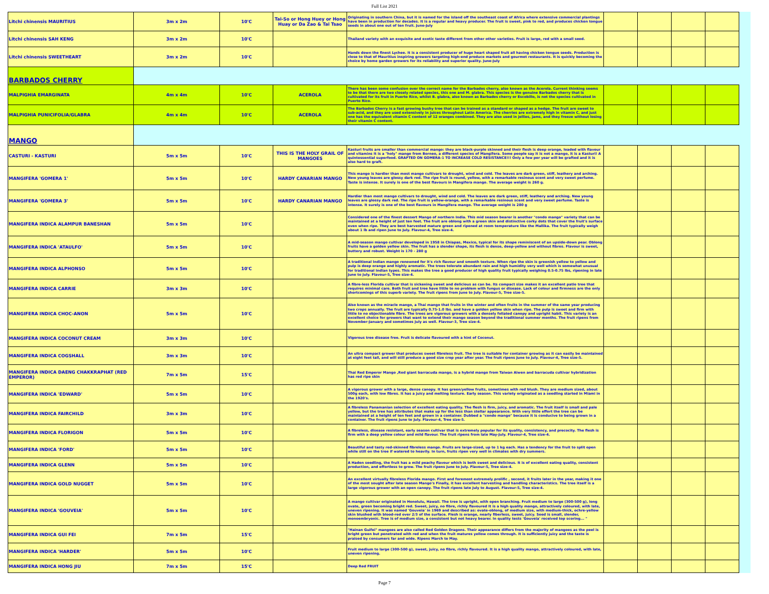Full List 2021
| Litchi chinensis MAURITIUS | 3m x 2m | 10'C | Tai-So or Hong Huey or Hong Huay or Da Zao & Tai Tsao | Originating in southern China, but it is named for the island off the southeast coast of Africa where extensive commercial plantings have been in production for decades. It is a regular and heavy producer. The fruit is sweet, pink to red, and produces chicken tongue seeds in about one out of ten fruit. June-July | | | | |
| Litchi chinensis SAH KENG | 3m x 2m | 10'C | | Thailand variety with an exquisite and exotic taste different from other other varieties. Fruit is large, red with a small seed. | | | | |
| Litchi chinensis SWEETHEART | 3m x 2m | 10'C | | Hands down the finest Lychee. It is a consistent producer of huge heart shaped fruit all having chicken tongue seeds. Production is close to that of Mauritius inspiring growers targeting high-end produce markets and gourmet restaurants. It is quickly becoming the choice by home garden growers for its reliability and superior quality. June-July | | | | |
| BARBADOS CHERRY | | | | | | | | |
| MALPIGHIA EMARGINATA | 4m x 4m | 10'C | ACEROLA | There has been some confusion over the correct name for the Barbados cherry, also known as the Acerola. Current thinking seems to be that there are two closely related species, this one and M. glabra. This species is the genuine Barbados cherry that is cultivated for its fruit in Puerto Rico, whilst B. glabra, also known as Barbados cherry or Escobillo, is not the species cultivated in Puerto Rico. | | | | |
| MALPIGHIA PUNICIFOLIA/GLABRA | 4m x 4m | 10'C | ACEROLA | The Barbados Cherry is a fast growing bushy tree that can be trained as a standard or shaped as a hedge. The fruit are sweet to sub-acid, and they are used extensively in juices throughout Latin America. The cherries are extremely high in vitamin C, and just one has the equivalent vitamin C content of 12 oranges combined. They are also used in jellies, jams, and they freeze without losing their vitamin C content. | | | | |
| MANGO | | | | | | | | |
| CASTURI - KASTURI | 5m x 5m | 10'C | THIS IS THE HOLY GRAIL OF MANGOES | Kasturi fruits are smaller than commercial mango: they are black-purple skinned and their flesh is deep orange, loaded with flavour and vitamins It is a "holy" mango from Borneo, a different species of Mangifera. Some people say it is not a mango, it is a Kasturi! A quintessential superfood. GRAFTED ON GOMERA-1 TO INCREASE COLD RESISTANCE!!! Only a few per year will be grafted and it is also hard to graft. | | | | |
| MANGIFERA 'GOMERA 1' | 5m x 5m | 10'C | HARDY CANARIAN MANGO | This mango is hardier than most mango cultivars to drought, wind and cold. The leaves are dark green, stiff, leathery and arching. New young leaves are glossy dark red. The ripe fruit is round, yellow, with a remarkable resinous scent and very sweet perfume. Taste is intense. It surely is one of the best flavours in Mangifera mango. The average weight is 260 g. | | | | |
| MANGIFERA 'GOMERA 3' | 5m x 5m | 10'C | HARDY CANARIAN MANGO | Hardier than most mango cultivars to drought, wind and cold. The leaves are dark green, stiff, leathery and arching. New young leaves are glossy dark red. The ripe fruit is yellow-orange, with a remarkable resinous scent and very sweet perfume. Taste is intense. It surely is one of the best flavours in Mangifera mango. The average weight is 280 g | | | | |
| MANGIFERA INDICA ALAMPUR BANESHAN | 5m x 5m | 10'C | | Considered one of the finest dessert Mango of northern India. This mid season bearer is another "condo mango" variety that can be maintained at a height of just ten feet. The fruit are oblong with a green skin and distinctive corky dots that cover the fruit's surface even when ripe. They are best harvested mature green and ripened at room temperature like the Mallika. The fruit typically weigh about 1 lb and ripen June to July. Flavour-4, Tree size-4. | | | | |
| MANGIFERA INDICA 'ATAULFO' | 5m x 5m | 10'C | | A mid-season mango cultivar developed in 1958 in Chiapas, Mexico, typical for its shape reminiscent of an upside-down pear. Oblong fruits have a golden yellow skin. The fruit has a slender shape, its flesh is dense, deep-yellow and without fibres. Flavour is sweet, buttery and robust. Weight is 170 - 280 g | | | | |
| MANGIFERA INDICA ALPHONSO | 5m x 5m | 10'C | | A traditional Indian mango renowned for it's rich flavour and smooth texture. When ripe the skin is greenish yellow to yellow and pulp is deep orange and highly aromatic. The trees tolerate abundant rain and high humidity very well which is somewhat unusual for traditional Indian types. This makes the tree a good producer of high quality fruit typically weighing 0.5-0.75 lbs, ripening in late June to July. Flavour-5, Tree size-4. | | | | |
| MANGIFERA INDICA CARRIE | 3m x 3m | 10'C | | A fibre-less Florida cultivar that is sickening sweet and delicious as can be. Its compact size makes it an excellent patio tree that requires minimal care. Both fruit and tree have little to no problem with fungus or disease. Lack of colour and firmness are the only shortcomings of this superb variety. The fruit ripens from June to July. Flavour-5, Tree size-5. | | | | |
| MANGIFERA INDICA CHOC-ANON | 5m x 5m | 10'C | | Also known as the miracle mango, a Thai mango that fruits in the winter and often fruits in the summer of the same year producing two crops annually. The fruit are typically 0.75-1.0 lbs. and have a golden yellow skin when ripe. The pulp is sweet and firm with little to no objectionable fibre. The trees are vigorous growers with a densely foliated canopy and upright habit. This variety is an excellent choice for growers that want to extend their mango season beyond the traditional summer months. The fruit ripens from November-January and sometimes July as well. Flavour-3, Tree size-4. | | | | |
| MANGIFERA INDICA COCONUT CREAM | 3m x 3m | 10'C | | Vigorous tree disease free. Fruit is delicate flavoured with a hint of Coconut. | | | | |
| MANGIFERA INDICA COGSHALL | 3m x 3m | 10'C | | An ultra compact grower that produces sweet fibreless fruit. The tree is suitable for container growing as it can easily be maintained at eight feet tall, and will still produce a good size crop year after year. The fruit ripens June to July. Flavour-4, Tree size-5. | | | | |
| MANGIFERA INDICA DAENG CHAKKRAPHAT (RED EMPEROR) | 7m x 5m | 15'C | | Thai Red Emperor Mango ,Red giant barracuda mango, is a hybrid mango from Taiwan Aiwen and barracuda cultivar hybridization has red ripe skin | | | | |
| MANGIFERA INDICA 'EDWARD' | 5m x 5m | 10'C | | A vigorous grower with a large, dense canopy. It has green/yellow fruits, sometimes with red blush. They are medium sized, about 500g each, with low fibres. It has a juicy and melting texture. Early season. This variety originated as a seedling started in Miami in the 1920's. | | | | |
| MANGIFERA INDICA FAIRCHILD | 3m x 3m | 10'C | | A fibreless Panamanian selection of excellent eating quality. The flesh is firm, juicy, and aromatic. The fruit itself is small and pale yellow, but the tree has attributes that make up for the less than stellar appearance. With very little effort the tree can be maintained at a height of ten feet and grown in a container. Dubbed a "condo mango" because it is conducive to being grown in a container. The fruit ripens June to July. Flavour-4, Tree size-5. | | | | |
| MANGIFERA INDICA FLORIGON | 5m x 5m | 10'C | | A fibreless, disease resistant, early season cultivar that is extremely popular for its quality, consistency, and precocity. The flesh is firm with a deep yellow colour and mild flavour. The fruit ripens from late May-July. Flavour-4, Tree size-4. | | | | |
| MANGIFERA INDICA 'FORD' | 5m x 5m | 10'C | | Beautiful and tasty red-skinned fibreless mango. Fruits are large-sized, up to 1 kg each. Has a tendency for the fruit to split open while still on the tree if watered to heavily. In turn, fruits ripen very well in climates with dry summers. | | | | |
| MANGIFERA INDICA GLENN | 5m x 5m | 10'C | | A Haden seedling, the fruit has a mild peachy flavour which is both sweet and delicious. It is of excellent eating quality, consistent production, and effortless to grow. The fruit ripens June to July. Flavour-5, Tree size-4. | | | | |
| MANGIFERA INDICA GOLD NUGGET | 5m x 5m | 10'C | | An excellent virtually fibreless Florida mango. First and foremost extremely prolific , second, it fruits later in the year, making it one of the most sought after late season Mango's Finally, it has excellent harvesting and handling characteristics. The tree itself is a large vigorous grower with an open canopy. The fruit ripens late July to August. Flavour-5, Tree size-4. | | | | |
| MANGIFERA INDICA 'GOUVEIA' | 5m x 5m | 10'C | | A mango cultivar originated in Honolulu, Hawaii. The tree is upright, with open branching. Fruit medium to large (300-500 g), long ovate, green becoming bright red. Sweet, juicy, no fibre, richly flavoured It is a high quality mango, attractively coloured, with late, uneven ripening. It was named 'Gouveia' in 1969 and described as: ovate-oblong, of medium size, with medium-thick, ochre-yellow skin blushed with blood-red over 2/3 of the surface. Flesh is orange, nearly fiberless, sweet, juicy. Seed is small, slender, monoembryonic. Tree is of medium size, a consistent but not heavy bearer. In quality tests 'Gouveia' received top scoring... " | | | | |
| MANGIFERA INDICA GUI FEI | 7m x 5m | 15'C | | "Hainan Guifei" mangoes are also called Red Golden Dragons. Their appearance differs from the majority of mangoes as the peel is bright green but penetrated with red and when the fruit matures yellow comes through. It is sufficiently juicy and the taste is praised by consumers far and wide. Ripens March to May. | | | | |
| MANGIFERA INDICA 'HARDER' | 5m x 5m | 10'C | | Fruit medium to large (300-500 g), sweet, juicy, no fibre, richly flavoured. It is a high quality mango, attractively coloured, with late, uneven ripening. | | | | |
| MANGIFERA INDICA HONG JIU | 7m x 5m | 15'C | | Deep Red FRUIT | | | | |
Page 7